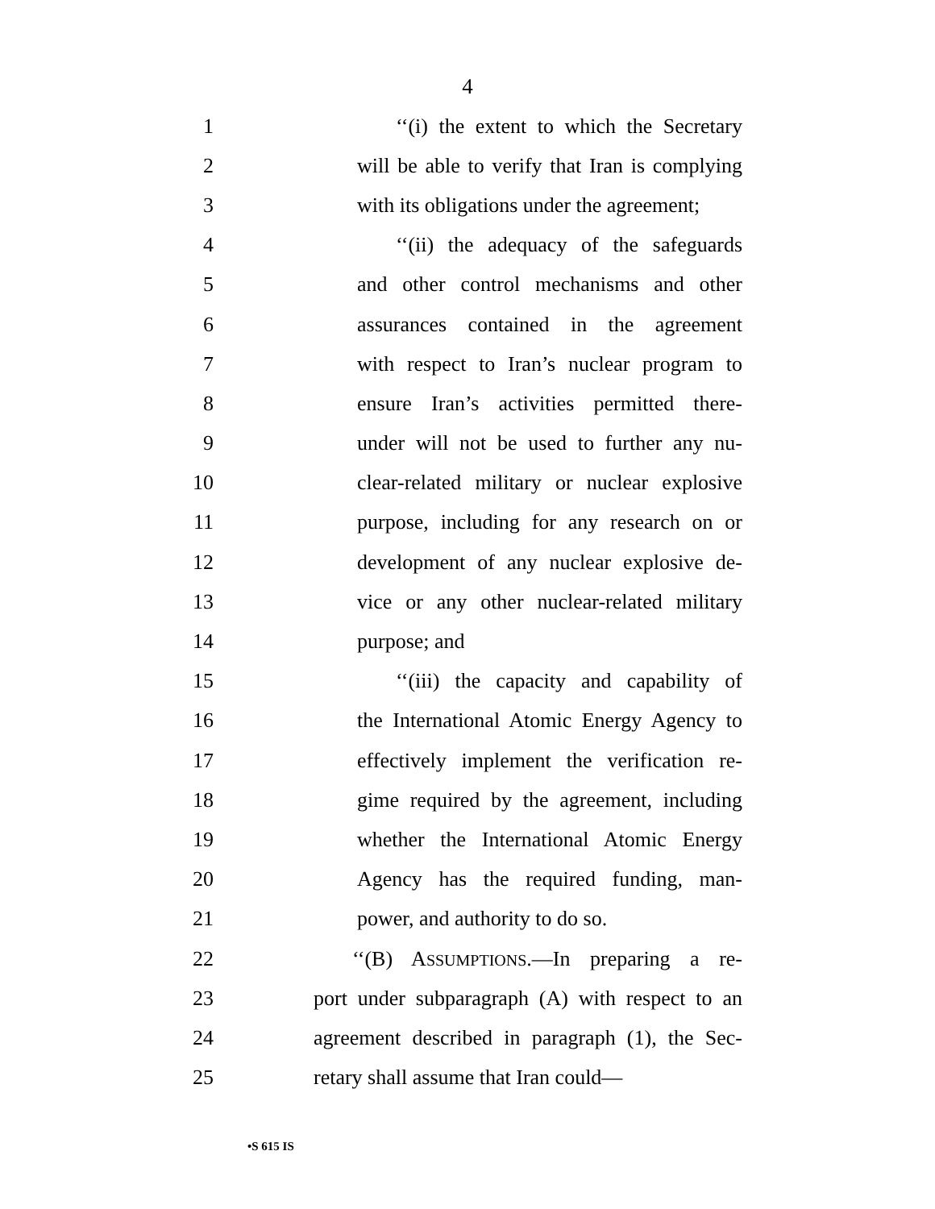4
1 ‘‘(i) the extent to which the Secretary
2 will be able to verify that Iran is complying
3 with its obligations under the agreement;
4 ‘‘(ii) the adequacy of the safeguards
5 and other control mechanisms and other
6 assurances contained in the agreement
7 with respect to Iran’s nuclear program to
8 ensure Iran’s activities permitted there-
9 under will not be used to further any nu-
10 clear-related military or nuclear explosive
11 purpose, including for any research on or
12 development of any nuclear explosive de-
13 vice or any other nuclear-related military
14 purpose; and
15 ‘‘(iii) the capacity and capability of
16 the International Atomic Energy Agency to
17 effectively implement the verification re-
18 gime required by the agreement, including
19 whether the International Atomic Energy
20 Agency has the required funding, man-
21 power, and authority to do so.
22 ‘‘(B) ASSUMPTIONS.—In preparing a re-
23 port under subparagraph (A) with respect to an
24 agreement described in paragraph (1), the Sec-
25 retary shall assume that Iran could—
•S 615 IS